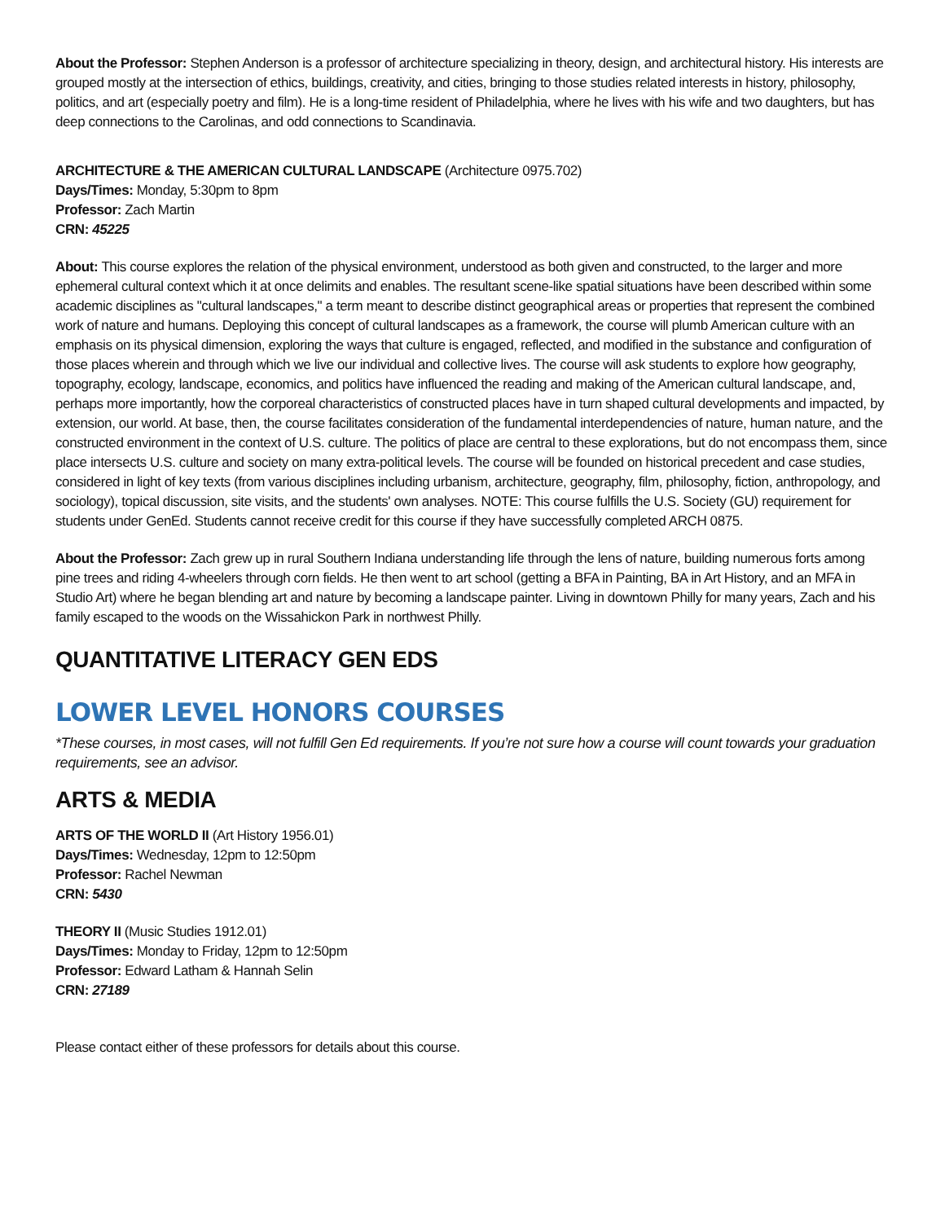About the Professor: Stephen Anderson is a professor of architecture specializing in theory, design, and architectural history. His interests are grouped mostly at the intersection of ethics, buildings, creativity, and cities, bringing to those studies related interests in history, philosophy, politics, and art (especially poetry and film). He is a long-time resident of Philadelphia, where he lives with his wife and two daughters, but has deep connections to the Carolinas, and odd connections to Scandinavia.
ARCHITECTURE & THE AMERICAN CULTURAL LANDSCAPE (Architecture 0975.702)
Days/Times: Monday, 5:30pm to 8pm
Professor: Zach Martin
CRN: 45225
About: This course explores the relation of the physical environment, understood as both given and constructed, to the larger and more ephemeral cultural context which it at once delimits and enables. The resultant scene-like spatial situations have been described within some academic disciplines as "cultural landscapes," a term meant to describe distinct geographical areas or properties that represent the combined work of nature and humans. Deploying this concept of cultural landscapes as a framework, the course will plumb American culture with an emphasis on its physical dimension, exploring the ways that culture is engaged, reflected, and modified in the substance and configuration of those places wherein and through which we live our individual and collective lives. The course will ask students to explore how geography, topography, ecology, landscape, economics, and politics have influenced the reading and making of the American cultural landscape, and, perhaps more importantly, how the corporeal characteristics of constructed places have in turn shaped cultural developments and impacted, by extension, our world. At base, then, the course facilitates consideration of the fundamental interdependencies of nature, human nature, and the constructed environment in the context of U.S. culture. The politics of place are central to these explorations, but do not encompass them, since place intersects U.S. culture and society on many extra-political levels. The course will be founded on historical precedent and case studies, considered in light of key texts (from various disciplines including urbanism, architecture, geography, film, philosophy, fiction, anthropology, and sociology), topical discussion, site visits, and the students' own analyses. NOTE: This course fulfills the U.S. Society (GU) requirement for students under GenEd. Students cannot receive credit for this course if they have successfully completed ARCH 0875.
About the Professor: Zach grew up in rural Southern Indiana understanding life through the lens of nature, building numerous forts among pine trees and riding 4-wheelers through corn fields. He then went to art school (getting a BFA in Painting, BA in Art History, and an MFA in Studio Art) where he began blending art and nature by becoming a landscape painter. Living in downtown Philly for many years, Zach and his family escaped to the woods on the Wissahickon Park in northwest Philly.
QUANTITATIVE LITERACY GEN EDS
LOWER LEVEL HONORS COURSES
*These courses, in most cases, will not fulfill Gen Ed requirements. If you’re not sure how a course will count towards your graduation requirements, see an advisor.
ARTS & MEDIA
ARTS OF THE WORLD II (Art History 1956.01)
Days/Times: Wednesday, 12pm to 12:50pm
Professor: Rachel Newman
CRN: 5430
THEORY II (Music Studies 1912.01)
Days/Times: Monday to Friday, 12pm to 12:50pm
Professor: Edward Latham & Hannah Selin
CRN: 27189
Please contact either of these professors for details about this course.